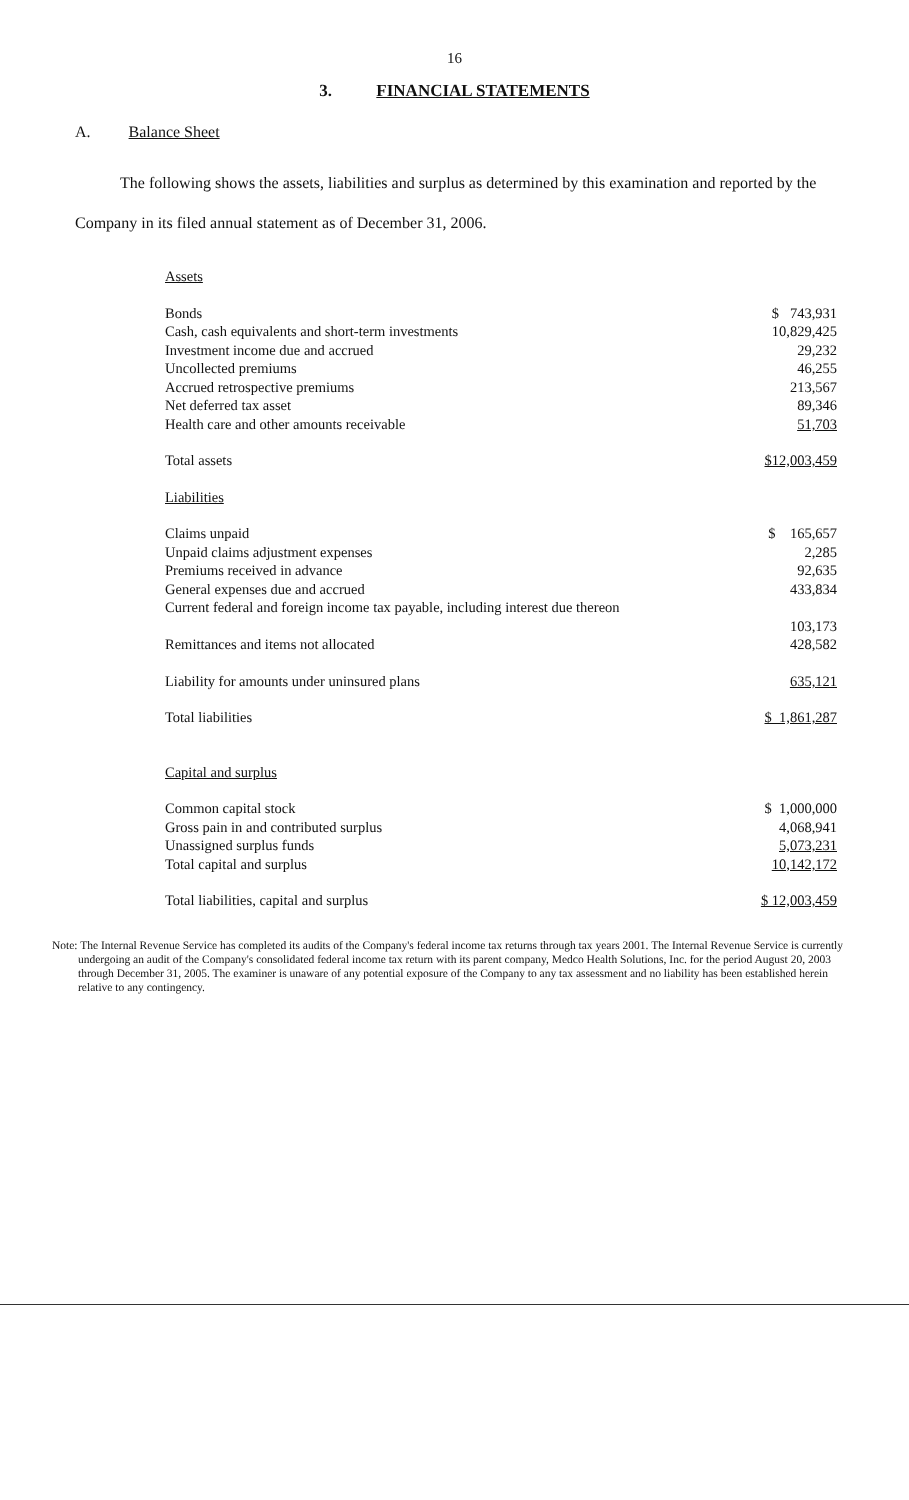16
3. FINANCIAL STATEMENTS
A. Balance Sheet
The following shows the assets, liabilities and surplus as determined by this examination and reported by the Company in its filed annual statement as of December 31, 2006.
| Assets | |
| Bonds | $ 743,931 |
| Cash, cash equivalents and short-term investments | 10,829,425 |
| Investment income due and accrued | 29,232 |
| Uncollected premiums | 46,255 |
| Accrued retrospective premiums | 213,567 |
| Net deferred tax asset | 89,346 |
| Health care and other amounts receivable | 51,703 |
| Total assets | $12,003,459 |
| Liabilities | |
| Claims unpaid | $ 165,657 |
| Unpaid claims adjustment expenses | 2,285 |
| Premiums received in advance | 92,635 |
| General expenses due and accrued | 433,834 |
| Current federal and foreign income tax payable, including interest due thereon | |
| | 103,173 |
| Remittances and items not allocated | 428,582 |
| Liability for amounts under uninsured plans | 635,121 |
| Total liabilities | $ 1,861,287 |
| Capital and surplus | |
| Common capital stock | $ 1,000,000 |
| Gross pain in and contributed surplus | 4,068,941 |
| Unassigned surplus funds | 5,073,231 |
| Total capital and surplus | 10,142,172 |
| Total liabilities, capital and surplus | $ 12,003,459 |
Note: The Internal Revenue Service has completed its audits of the Company's federal income tax returns through tax years 2001. The Internal Revenue Service is currently undergoing an audit of the Company's consolidated federal income tax return with its parent company, Medco Health Solutions, Inc. for the period August 20, 2003 through December 31, 2005. The examiner is unaware of any potential exposure of the Company to any tax assessment and no liability has been established herein relative to any contingency.